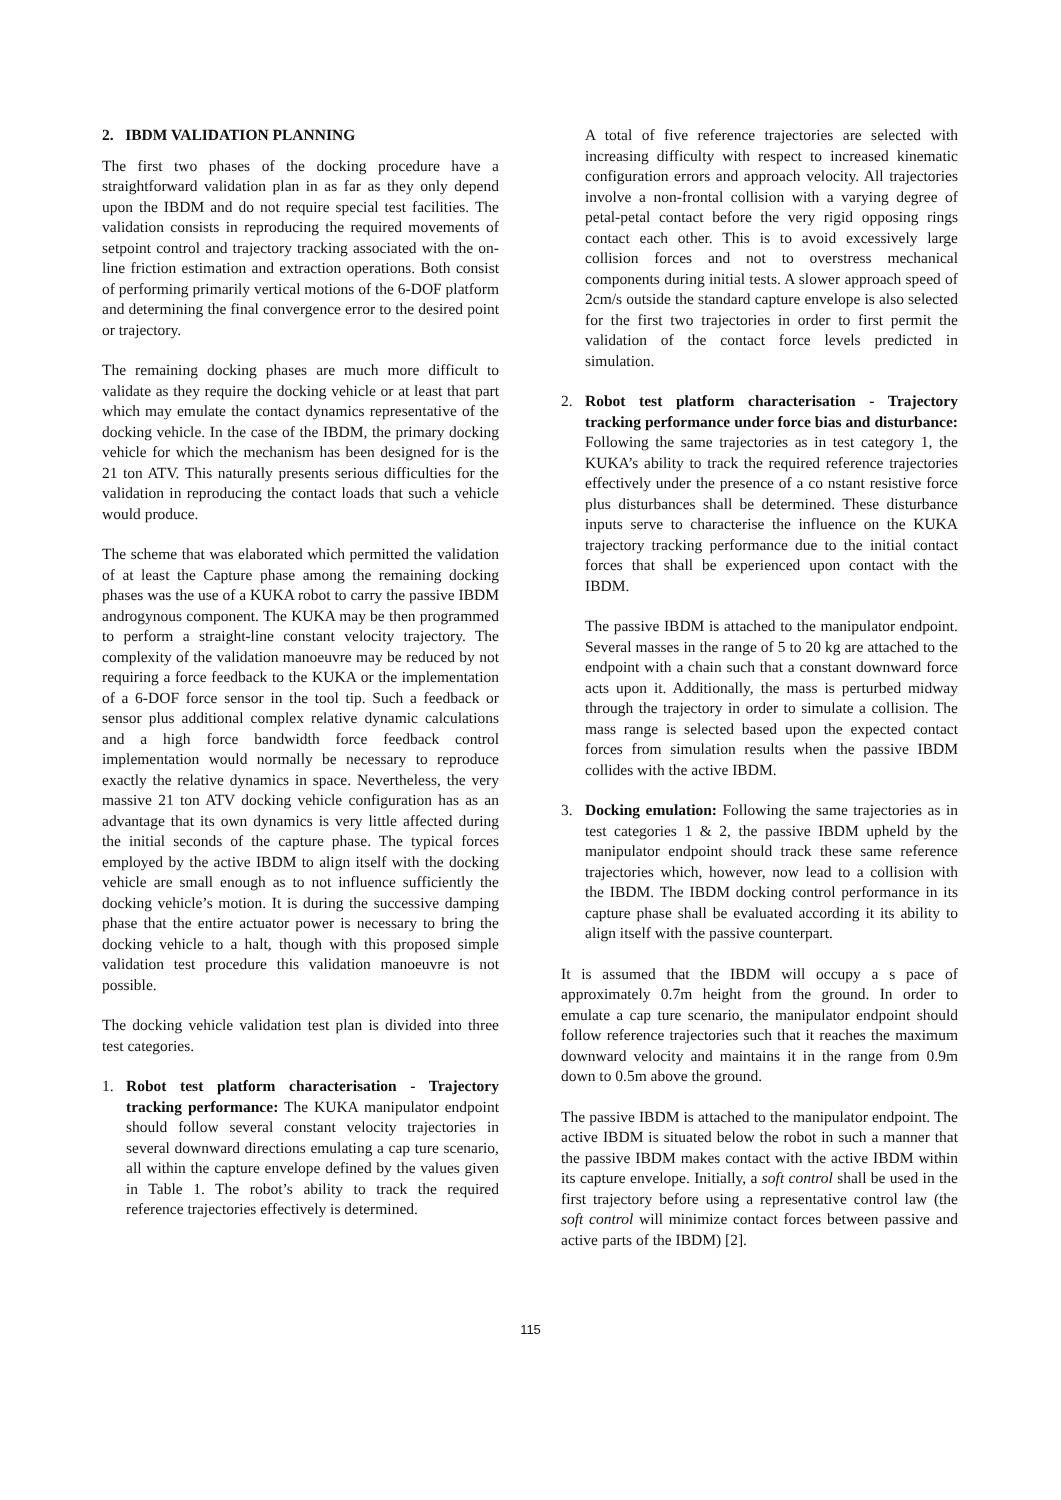2. IBDM VALIDATION PLANNING
The first two phases of the docking procedure have a straightforward validation plan in as far as they only depend upon the IBDM and do not require special test facilities. The validation consists in reproducing the required movements of setpoint control and trajectory tracking associated with the on-line friction estimation and extraction operations. Both consist of performing primarily vertical motions of the 6-DOF platform and determining the final convergence error to the desired point or trajectory.
The remaining docking phases are much more difficult to validate as they require the docking vehicle or at least that part which may emulate the contact dynamics representative of the docking vehicle. In the case of the IBDM, the primary docking vehicle for which the mechanism has been designed for is the 21 ton ATV. This naturally presents serious difficulties for the validation in reproducing the contact loads that such a vehicle would produce.
The scheme that was elaborated which permitted the validation of at least the Capture phase among the remaining docking phases was the use of a KUKA robot to carry the passive IBDM androgynous component. The KUKA may be then programmed to perform a straight-line constant velocity trajectory. The complexity of the validation manoeuvre may be reduced by not requiring a force feedback to the KUKA or the implementation of a 6-DOF force sensor in the tool tip. Such a feedback or sensor plus additional complex relative dynamic calculations and a high force bandwidth force feedback control implementation would normally be necessary to reproduce exactly the relative dynamics in space. Nevertheless, the very massive 21 ton ATV docking vehicle configuration has as an advantage that its own dynamics is very little affected during the initial seconds of the capture phase. The typical forces employed by the active IBDM to align itself with the docking vehicle are small enough as to not influence sufficiently the docking vehicle’s motion. It is during the successive damping phase that the entire actuator power is necessary to bring the docking vehicle to a halt, though with this proposed simple validation test procedure this validation manoeuvre is not possible.
The docking vehicle validation test plan is divided into three test categories.
1. Robot test platform characterisation - Trajectory tracking performance: The KUKA manipulator endpoint should follow several constant velocity trajectories in several downward directions emulating a cap ture scenario, all within the capture envelope defined by the values given in Table 1. The robot’s ability to track the required reference trajectories effectively is determined.
A total of five reference trajectories are selected with increasing difficulty with respect to increased kinematic configuration errors and approach velocity. All trajectories involve a non-frontal collision with a varying degree of petal-petal contact before the very rigid opposing rings contact each other. This is to avoid excessively large collision forces and not to overstress mechanical components during initial tests. A slower approach speed of 2cm/s outside the standard capture envelope is also selected for the first two trajectories in order to first permit the validation of the contact force levels predicted in simulation.
2. Robot test platform characterisation - Trajectory tracking performance under force bias and disturbance: Following the same trajectories as in test category 1, the KUKA’s ability to track the required reference trajectories effectively under the presence of a co nstant resistive force plus disturbances shall be determined. These disturbance inputs serve to characterise the influence on the KUKA trajectory tracking performance due to the initial contact forces that shall be experienced upon contact with the IBDM.
The passive IBDM is attached to the manipulator endpoint. Several masses in the range of 5 to 20 kg are attached to the endpoint with a chain such that a constant downward force acts upon it. Additionally, the mass is perturbed midway through the trajectory in order to simulate a collision. The mass range is selected based upon the expected contact forces from simulation results when the passive IBDM collides with the active IBDM.
3. Docking emulation: Following the same trajectories as in test categories 1 & 2, the passive IBDM upheld by the manipulator endpoint should track these same reference trajectories which, however, now lead to a collision with the IBDM. The IBDM docking control performance in its capture phase shall be evaluated according it its ability to align itself with the passive counterpart.
It is assumed that the IBDM will occupy a s pace of approximately 0.7m height from the ground. In order to emulate a cap ture scenario, the manipulator endpoint should follow reference trajectories such that it reaches the maximum downward velocity and maintains it in the range from 0.9m down to 0.5m above the ground.
The passive IBDM is attached to the manipulator endpoint. The active IBDM is situated below the robot in such a manner that the passive IBDM makes contact with the active IBDM within its capture envelope. Initially, a soft control shall be used in the first trajectory before using a representative control law (the soft control will minimize contact forces between passive and active parts of the IBDM) [2].
115